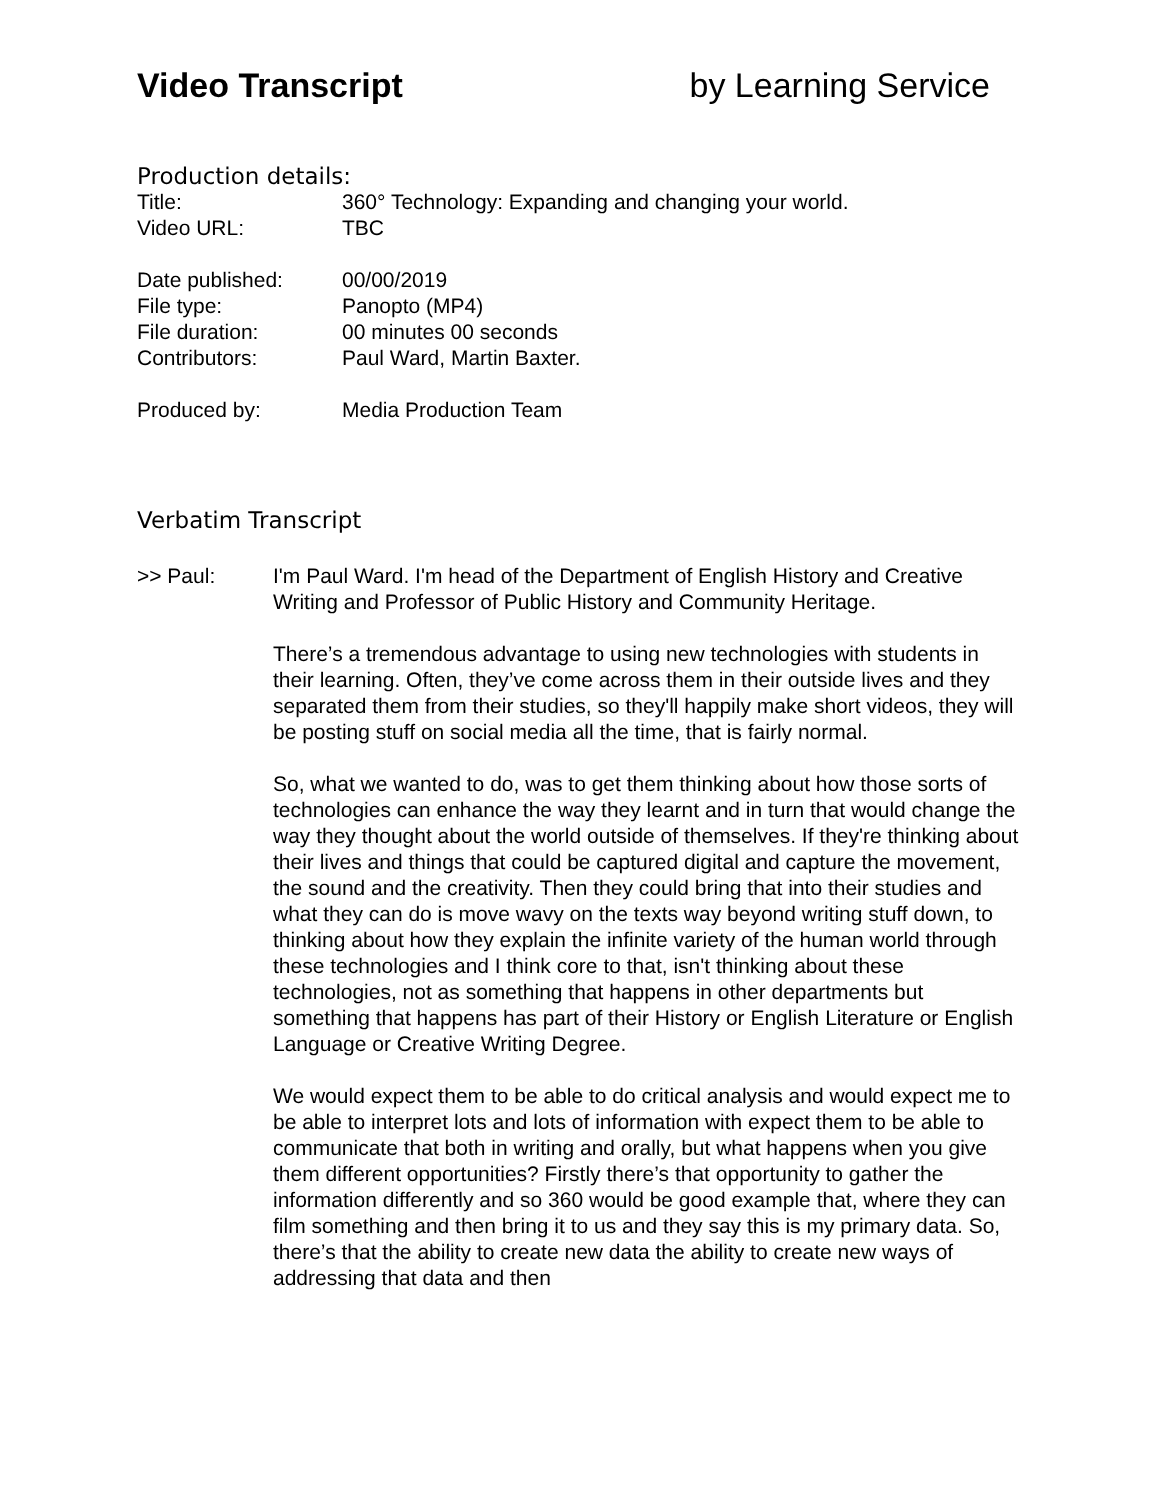Video Transcript by Learning Service
Production details:
Title: 360° Technology: Expanding and changing your world.
Video URL: TBC
Date published: 00/00/2019
File type: Panopto (MP4)
File duration: 00 minutes 00 seconds
Contributors: Paul Ward, Martin Baxter.
Produced by: Media Production Team
Verbatim Transcript
>> Paul: I'm Paul Ward. I'm head of the Department of English History and Creative Writing and Professor of Public History and Community Heritage.
There’s a tremendous advantage to using new technologies with students in their learning. Often, they’ve come across them in their outside lives and they separated them from their studies, so they'll happily make short videos, they will be posting stuff on social media all the time, that is fairly normal.
So, what we wanted to do, was to get them thinking about how those sorts of technologies can enhance the way they learnt and in turn that would change the way they thought about the world outside of themselves. If they're thinking about their lives and things that could be captured digital and capture the movement, the sound and the creativity. Then they could bring that into their studies and what they can do is move wavy on the texts way beyond writing stuff down, to thinking about how they explain the infinite variety of the human world through these technologies and I think core to that, isn't thinking about these technologies, not as something that happens in other departments but something that happens has part of their History or English Literature or English Language or Creative Writing Degree.
We would expect them to be able to do critical analysis and would expect me to be able to interpret lots and lots of information with expect them to be able to communicate that both in writing and orally, but what happens when you give them different opportunities? Firstly there’s that opportunity to gather the information differently and so 360 would be good example that, where they can film something and then bring it to us and they say this is my primary data. So, there’s that the ability to create new data the ability to create new ways of addressing that data and then